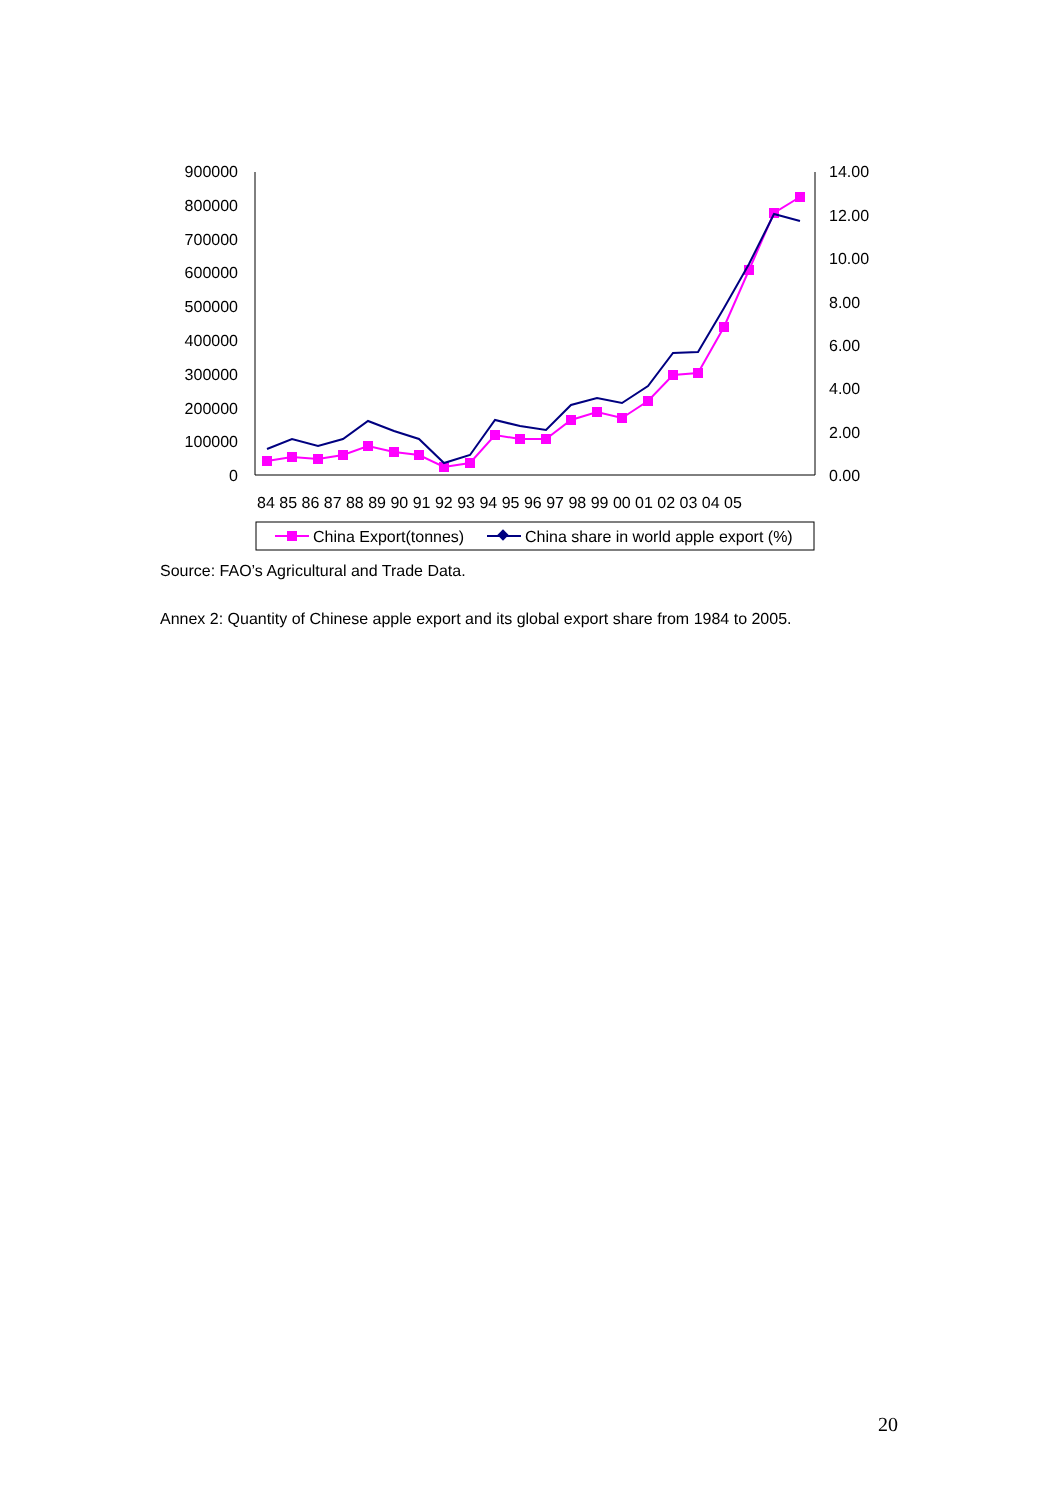900000
800000
700000
600000
500000
400000
300000
200000
100000
0
14.00
12.00
10.00
8.00
6.00
4.00
2.00
0.00
84 85 86 87 88 89 90 91 92 93 94 95 96 97 98 99 00 01 02 03 04 05
China Export(tonnes)
China share in world apple export (%)
Source: FAO’s Agricultural and Trade Data.
Annex 2: Quantity of Chinese apple export and its global export share from 1984 to 2005.
20